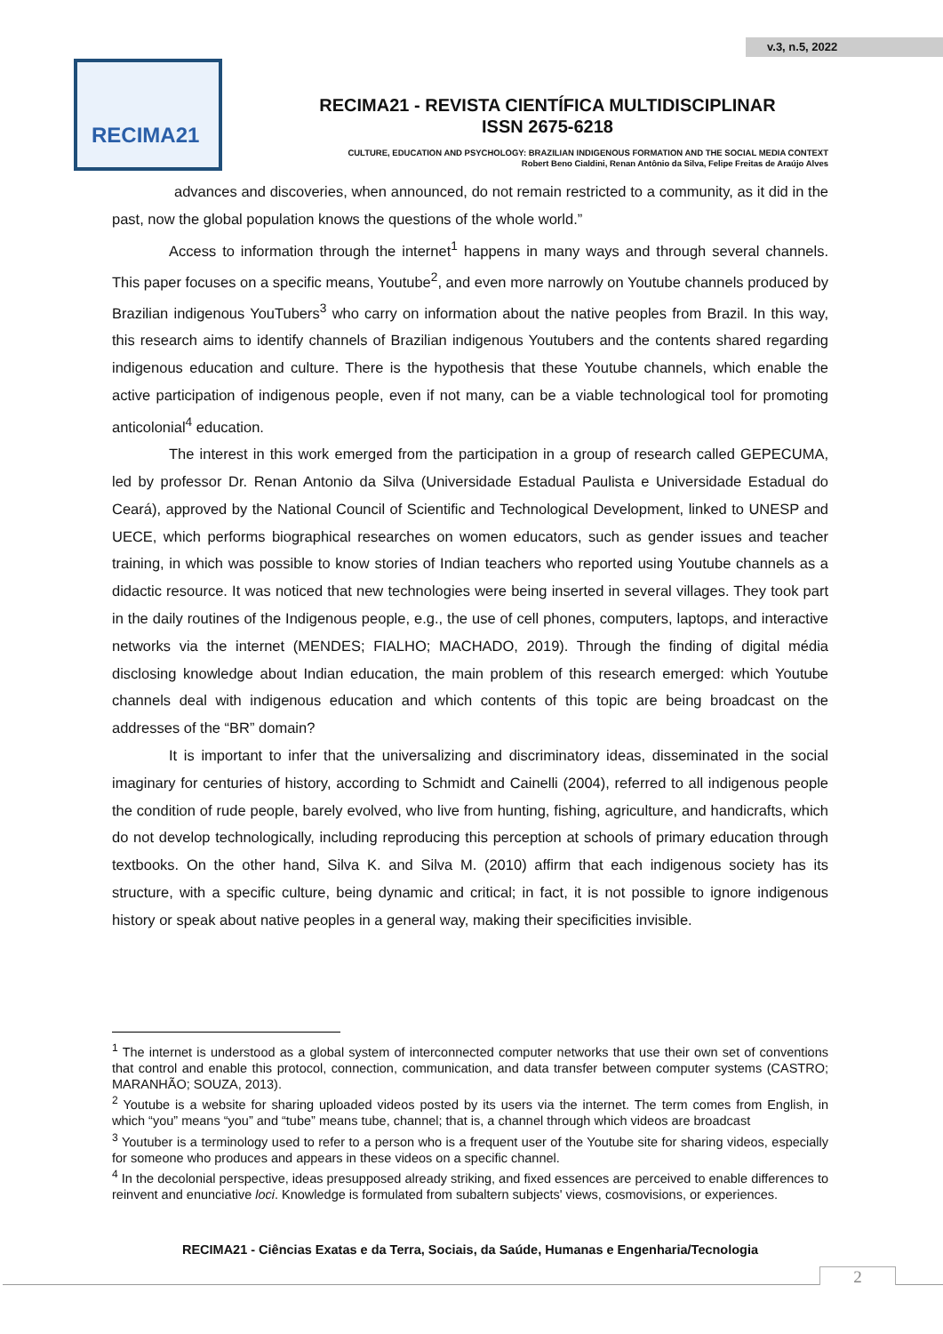v.3, n.5, 2022
RECIMA21
RECIMA21 - REVISTA CIENTÍFICA MULTIDISCIPLINAR
ISSN 2675-6218
CULTURE, EDUCATION AND PSYCHOLOGY: BRAZILIAN INDIGENOUS FORMATION AND THE SOCIAL MEDIA CONTEXT
Robert Beno Cialdini, Renan Antônio da Silva, Felipe Freitas de Araújo Alves
advances and discoveries, when announced, do not remain restricted to a community, as it did in the past, now the global population knows the questions of the whole world.”
Access to information through the internet<sup>1</sup> happens in many ways and through several channels. This paper focuses on a specific means, Youtube<sup>2</sup>, and even more narrowly on Youtube channels produced by Brazilian indigenous YouTubers<sup>3</sup> who carry on information about the native peoples from Brazil. In this way, this research aims to identify channels of Brazilian indigenous Youtubers and the contents shared regarding indigenous education and culture. There is the hypothesis that these Youtube channels, which enable the active participation of indigenous people, even if not many, can be a viable technological tool for promoting anticolonial<sup>4</sup> education.
The interest in this work emerged from the participation in a group of research called GEPECUMA, led by professor Dr. Renan Antonio da Silva (Universidade Estadual Paulista e Universidade Estadual do Ceará), approved by the National Council of Scientific and Technological Development, linked to UNESP and UECE, which performs biographical researches on women educators, such as gender issues and teacher training, in which was possible to know stories of Indian teachers who reported using Youtube channels as a didactic resource. It was noticed that new technologies were being inserted in several villages. They took part in the daily routines of the Indigenous people, e.g., the use of cell phones, computers, laptops, and interactive networks via the internet (MENDES; FIALHO; MACHADO, 2019). Through the finding of digital média disclosing knowledge about Indian education, the main problem of this research emerged: which Youtube channels deal with indigenous education and which contents of this topic are being broadcast on the addresses of the “BR” domain?
It is important to infer that the universalizing and discriminatory ideas, disseminated in the social imaginary for centuries of history, according to Schmidt and Cainelli (2004), referred to all indigenous people the condition of rude people, barely evolved, who live from hunting, fishing, agriculture, and handicrafts, which do not develop technologically, including reproducing this perception at schools of primary education through textbooks. On the other hand, Silva K. and Silva M. (2010) affirm that each indigenous society has its structure, with a specific culture, being dynamic and critical; in fact, it is not possible to ignore indigenous history or speak about native peoples in a general way, making their specificities invisible.
<sup>1</sup> The internet is understood as a global system of interconnected computer networks that use their own set of conventions that control and enable this protocol, connection, communication, and data transfer between computer systems (CASTRO; MARANHÃO; SOUZA, 2013).
<sup>2</sup> Youtube is a website for sharing uploaded videos posted by its users via the internet. The term comes from English, in which “you” means “you” and “tube” means tube, channel; that is, a channel through which videos are broadcast
<sup>3</sup> Youtuber is a terminology used to refer to a person who is a frequent user of the Youtube site for sharing videos, especially for someone who produces and appears in these videos on a specific channel.
<sup>4</sup> In the decolonial perspective, ideas presupposed already striking, and fixed essences are perceived to enable differences to reinvent and enunciative loci. Knowledge is formulated from subaltern subjects' views, cosmovisions, or experiences.
RECIMA21 - Ciências Exatas e da Terra, Sociais, da Saúde, Humanas e Engenharia/Tecnologia
2